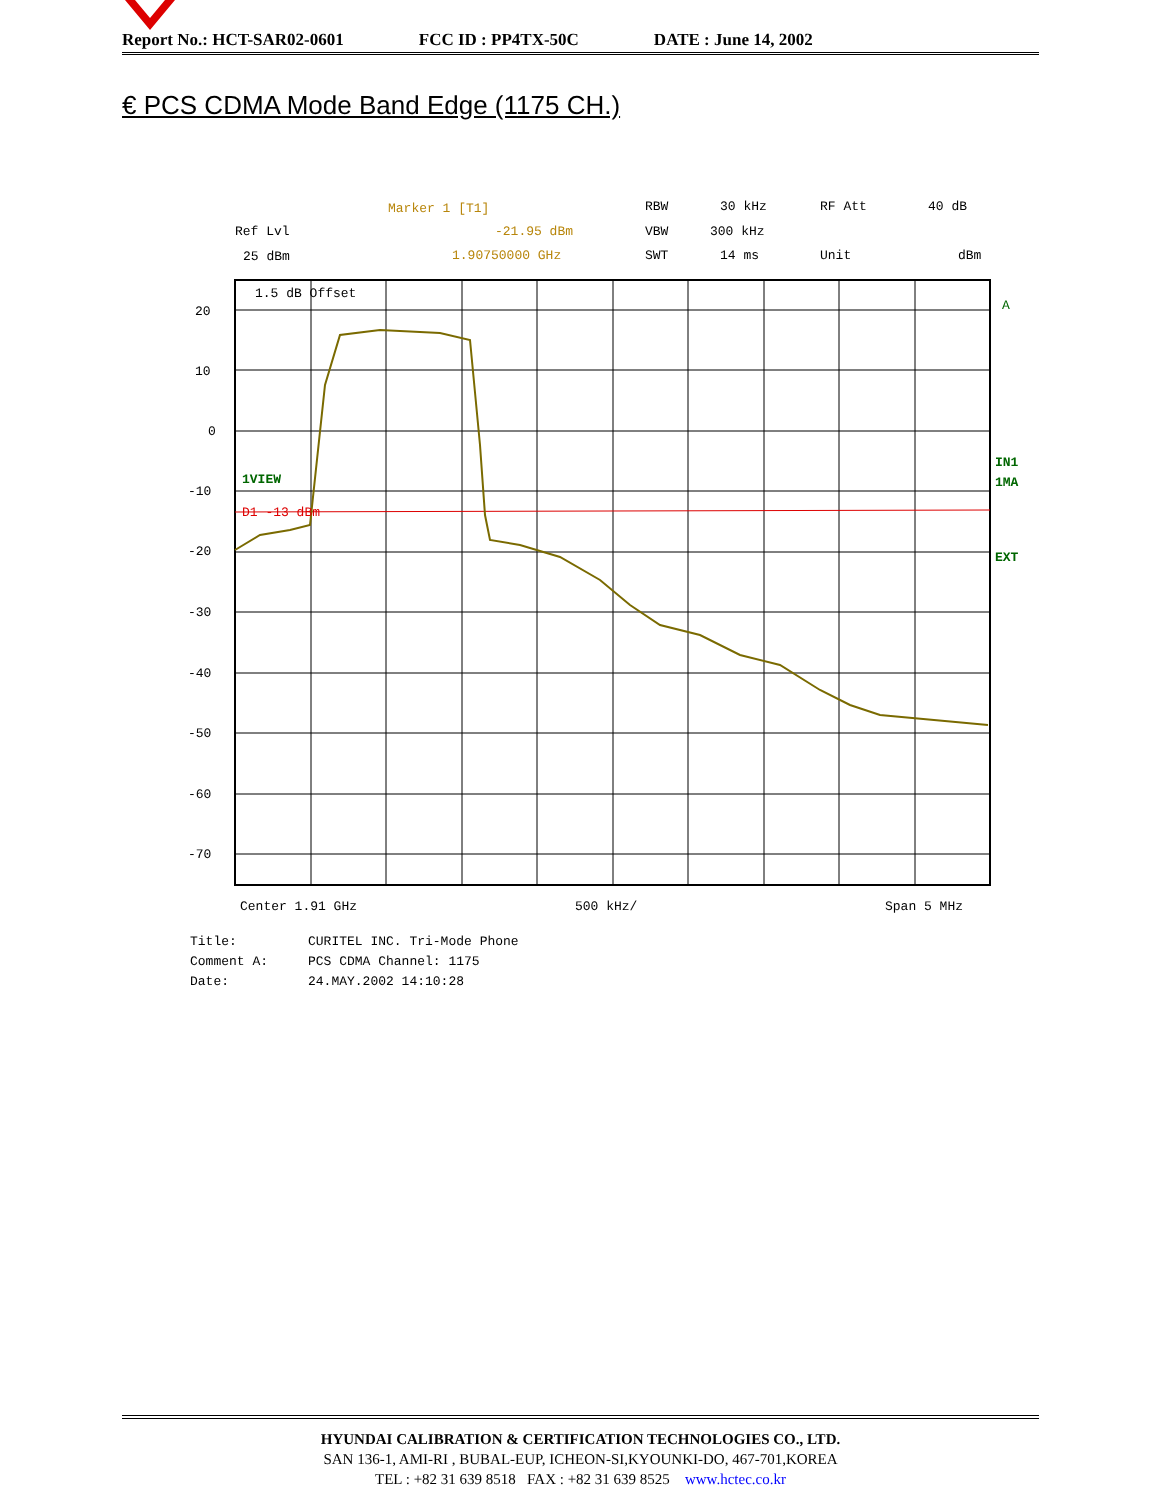Report No.: HCT-SAR02-0601 FCC ID : PP4TX-50C DATE : June 14, 2002
€ PCS CDMA Mode Band Edge (1175 CH.)
Ref Lvl
25 dBm
Marker 1 [T1]
-21.95 dBm
1.90750000 GHz
RBW
30 kHz
RF Att
40 dB
VBW
300 kHz
SWT
14 ms
Unit
dBm
20
10
0
-10
-20
-30
-40
-50
-60
-70
1.5 dB Offset
1VIEW
D1 -13 dBm
A
IN1
1MA
EXT
Center 1.91 GHz
500 kHz/
Span 5 MHz
Title:
CURITEL INC. Tri-Mode Phone
Comment A:
PCS CDMA Channel: 1175
Date:
24.MAY.2002 14:10:28
HYUNDAI CALIBRATION & CERTIFICATION TECHNOLOGIES CO., LTD.
SAN 136-1, AMI-RI , BUBAL-EUP, ICHEON-SI,KYOUNKI-DO, 467-701,KOREA
TEL : +82 31 639 8518 FAX : +82 31 639 8525 www.hctec.co.kr